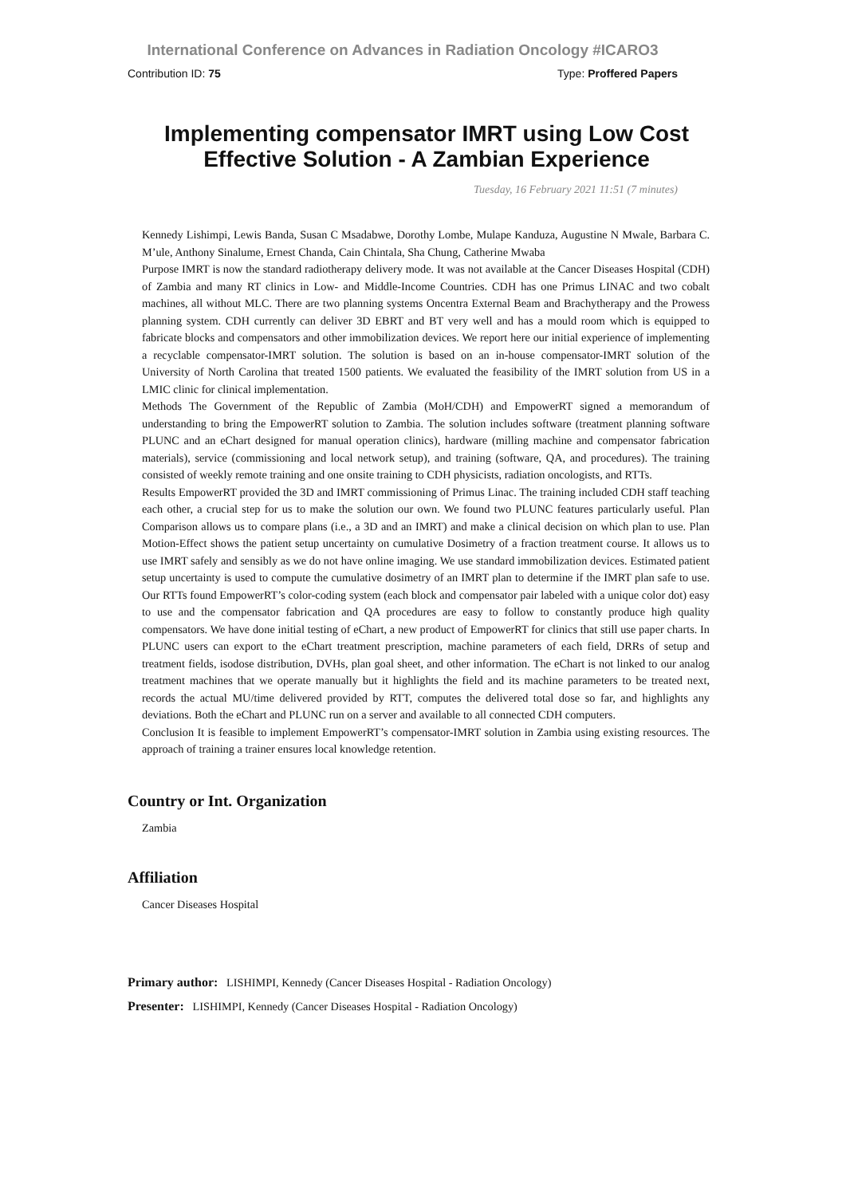International Conference on Advances in Radiation Oncology #ICARO3
Contribution ID: 75 Type: Proffered Papers
Implementing compensator IMRT using Low Cost Effective Solution - A Zambian Experience
Tuesday, 16 February 2021 11:51 (7 minutes)
Kennedy Lishimpi, Lewis Banda, Susan C Msadabwe, Dorothy Lombe, Mulape Kanduza, Augustine N Mwale, Barbara C. M’ule, Anthony Sinalume, Ernest Chanda, Cain Chintala, Sha Chung, Catherine Mwaba
Purpose IMRT is now the standard radiotherapy delivery mode. It was not available at the Cancer Diseases Hospital (CDH) of Zambia and many RT clinics in Low- and Middle-Income Countries. CDH has one Primus LINAC and two cobalt machines, all without MLC. There are two planning systems Oncentra External Beam and Brachytherapy and the Prowess planning system. CDH currently can deliver 3D EBRT and BT very well and has a mould room which is equipped to fabricate blocks and compensators and other immobilization devices. We report here our initial experience of implementing a recyclable compensator-IMRT solution. The solution is based on an in-house compensator-IMRT solution of the University of North Carolina that treated 1500 patients. We evaluated the feasibility of the IMRT solution from US in a LMIC clinic for clinical implementation.
Methods The Government of the Republic of Zambia (MoH/CDH) and EmpowerRT signed a memorandum of understanding to bring the EmpowerRT solution to Zambia. The solution includes software (treatment planning software PLUNC and an eChart designed for manual operation clinics), hardware (milling machine and compensator fabrication materials), service (commissioning and local network setup), and training (software, QA, and procedures). The training consisted of weekly remote training and one onsite training to CDH physicists, radiation oncologists, and RTTs.
Results EmpowerRT provided the 3D and IMRT commissioning of Primus Linac. The training included CDH staff teaching each other, a crucial step for us to make the solution our own. We found two PLUNC features particularly useful. Plan Comparison allows us to compare plans (i.e., a 3D and an IMRT) and make a clinical decision on which plan to use. Plan Motion-Effect shows the patient setup uncertainty on cumulative Dosimetry of a fraction treatment course. It allows us to use IMRT safely and sensibly as we do not have online imaging. We use standard immobilization devices. Estimated patient setup uncertainty is used to compute the cumulative dosimetry of an IMRT plan to determine if the IMRT plan safe to use. Our RTTs found EmpowerRT’s color-coding system (each block and compensator pair labeled with a unique color dot) easy to use and the compensator fabrication and QA procedures are easy to follow to constantly produce high quality compensators. We have done initial testing of eChart, a new product of EmpowerRT for clinics that still use paper charts. In PLUNC users can export to the eChart treatment prescription, machine parameters of each field, DRRs of setup and treatment fields, isodose distribution, DVHs, plan goal sheet, and other information. The eChart is not linked to our analog treatment machines that we operate manually but it highlights the field and its machine parameters to be treated next, records the actual MU/time delivered provided by RTT, computes the delivered total dose so far, and highlights any deviations. Both the eChart and PLUNC run on a server and available to all connected CDH computers.
Conclusion It is feasible to implement EmpowerRT’s compensator-IMRT solution in Zambia using existing resources. The approach of training a trainer ensures local knowledge retention.
Country or Int. Organization
Zambia
Affiliation
Cancer Diseases Hospital
Primary author: LISHIMPI, Kennedy (Cancer Diseases Hospital - Radiation Oncology)
Presenter: LISHIMPI, Kennedy (Cancer Diseases Hospital - Radiation Oncology)